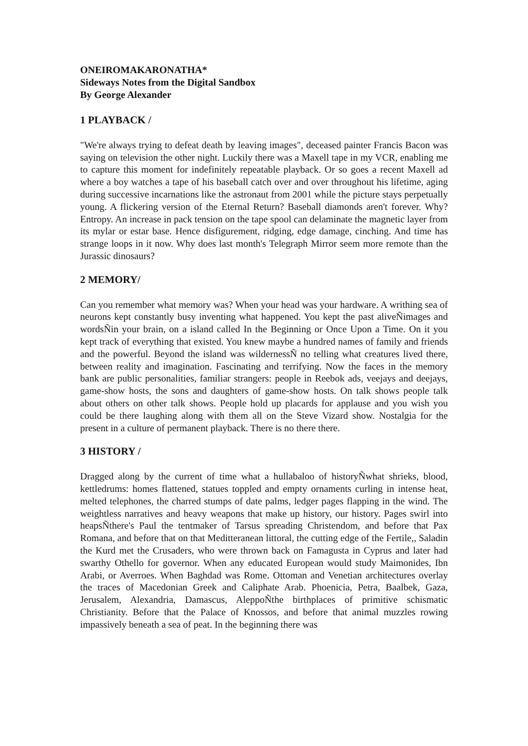ONEIROMAKARONATHA*
Sideways Notes from the Digital Sandbox
By George Alexander
1 PLAYBACK /
"We're always trying to defeat death by leaving images", deceased painter Francis Bacon was saying on television the other night. Luckily there was a Maxell tape in my VCR, enabling me to capture this moment for indefinitely repeatable playback. Or so goes a recent Maxell ad where a boy watches a tape of his baseball catch over and over throughout his lifetime, aging during successive incarnations like the astronaut from 2001 while the picture stays perpetually young. A flickering version of the Eternal Return? Baseball diamonds aren't forever. Why? Entropy. An increase in pack tension on the tape spool can delaminate the magnetic layer from its mylar or estar base. Hence disfigurement, ridging, edge damage, cinching. And time has strange loops in it now. Why does last month's Telegraph Mirror seem more remote than the Jurassic dinosaurs?
2 MEMORY/
Can you remember what memory was? When your head was your hardware. A writhing sea of neurons kept constantly busy inventing what happened. You kept the past aliveÑimages and wordsÑin your brain, on a island called In the Beginning or Once Upon a Time. On it you kept track of everything that existed. You knew maybe a hundred names of family and friends and the powerful. Beyond the island was wildernessÑ no telling what creatures lived there, between reality and imagination. Fascinating and terrifying. Now the faces in the memory bank are public personalities, familiar strangers: people in Reebok ads, veejays and deejays, game-show hosts, the sons and daughters of game-show hosts. On talk shows people talk about others on other talk shows. People hold up placards for applause and you wish you could be there laughing along with them all on the Steve Vizard show. Nostalgia for the present in a culture of permanent playback. There is no there there.
3 HISTORY /
Dragged along by the current of time what a hullabaloo of historyÑwhat shrieks, blood, kettledrums: homes flattened, statues toppled and empty ornaments curling in intense heat, melted telephones, the charred stumps of date palms, ledger pages flapping in the wind. The weightless narratives and heavy weapons that make up history, our history. Pages swirl into heapsÑthere's Paul the tentmaker of Tarsus spreading Christendom, and before that Pax Romana, and before that on that Meditteranean littoral, the cutting edge of the Fertile,, Saladin the Kurd met the Crusaders, who were thrown back on Famagusta in Cyprus and later had swarthy Othello for governor. When any educated European would study Maimonides, Ibn Arabi, or Averroes. When Baghdad was Rome. Ottoman and Venetian architectures overlay the traces of Macedonian Greek and Caliphate Arab. Phoenicia, Petra, Baalbek, Gaza, Jerusalem, Alexandria, Damascus, AleppoÑthe birthplaces of primitive schismatic Christianity. Before that the Palace of Knossos, and before that animal muzzles rowing impassively beneath a sea of peat. In the beginning there was